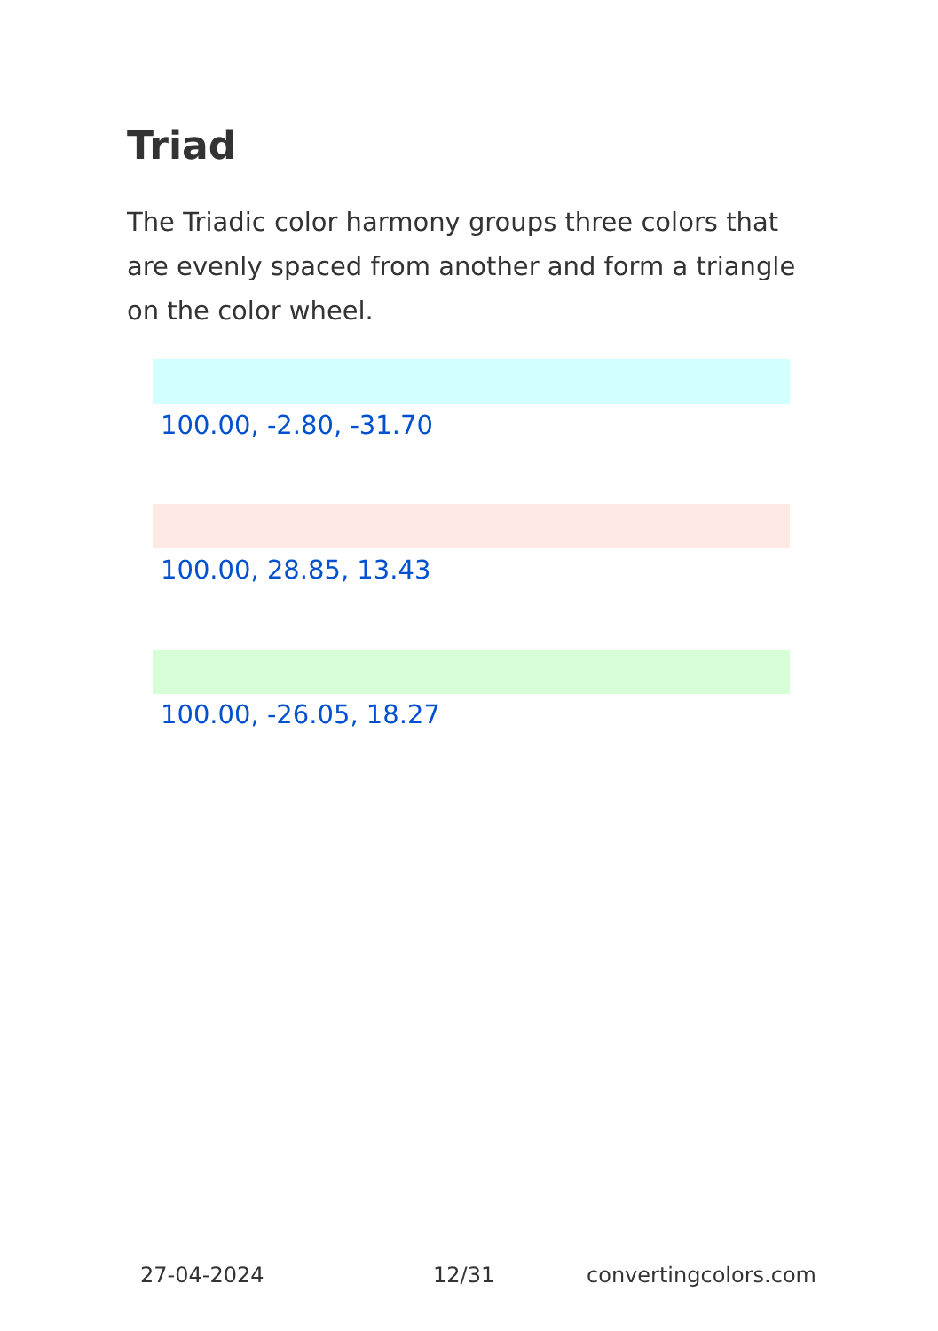Triad
The Triadic color harmony groups three colors that are evenly spaced from another and form a triangle on the color wheel.
100.00, -2.80, -31.70
100.00, 28.85, 13.43
100.00, -26.05, 18.27
27-04-2024 12/31 convertingcolors.com